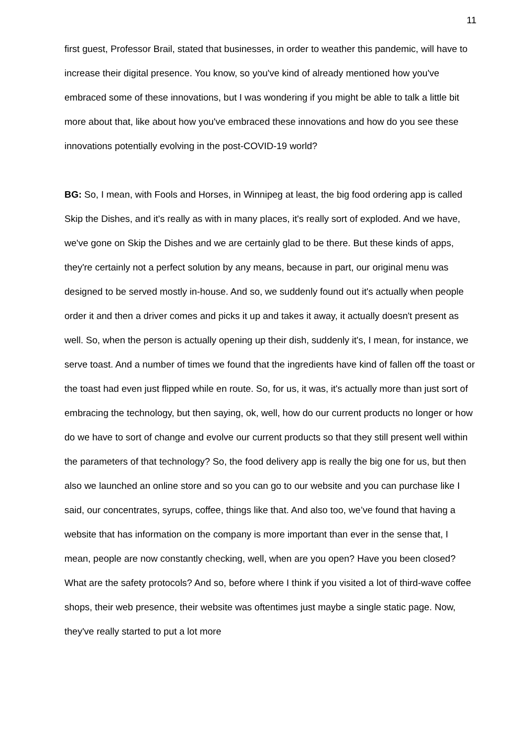11
first guest, Professor Brail, stated that businesses, in order to weather this pandemic, will have to increase their digital presence. You know, so you've kind of already mentioned how you've embraced some of these innovations, but I was wondering if you might be able to talk a little bit more about that, like about how you've embraced these innovations and how do you see these innovations potentially evolving in the post-COVID-19 world?
BG: So, I mean, with Fools and Horses, in Winnipeg at least, the big food ordering app is called Skip the Dishes, and it's really as with in many places, it's really sort of exploded. And we have, we've gone on Skip the Dishes and we are certainly glad to be there. But these kinds of apps, they're certainly not a perfect solution by any means, because in part, our original menu was designed to be served mostly in-house. And so, we suddenly found out it's actually when people order it and then a driver comes and picks it up and takes it away, it actually doesn't present as well. So, when the person is actually opening up their dish, suddenly it's, I mean, for instance, we serve toast. And a number of times we found that the ingredients have kind of fallen off the toast or the toast had even just flipped while en route. So, for us, it was, it's actually more than just sort of embracing the technology, but then saying, ok, well, how do our current products no longer or how do we have to sort of change and evolve our current products so that they still present well within the parameters of that technology? So, the food delivery app is really the big one for us, but then also we launched an online store and so you can go to our website and you can purchase like I said, our concentrates, syrups, coffee, things like that. And also too, we’ve found that having a website that has information on the company is more important than ever in the sense that, I mean, people are now constantly checking, well, when are you open? Have you been closed? What are the safety protocols? And so, before where I think if you visited a lot of third-wave coffee shops, their web presence, their website was oftentimes just maybe a single static page. Now, they've really started to put a lot more